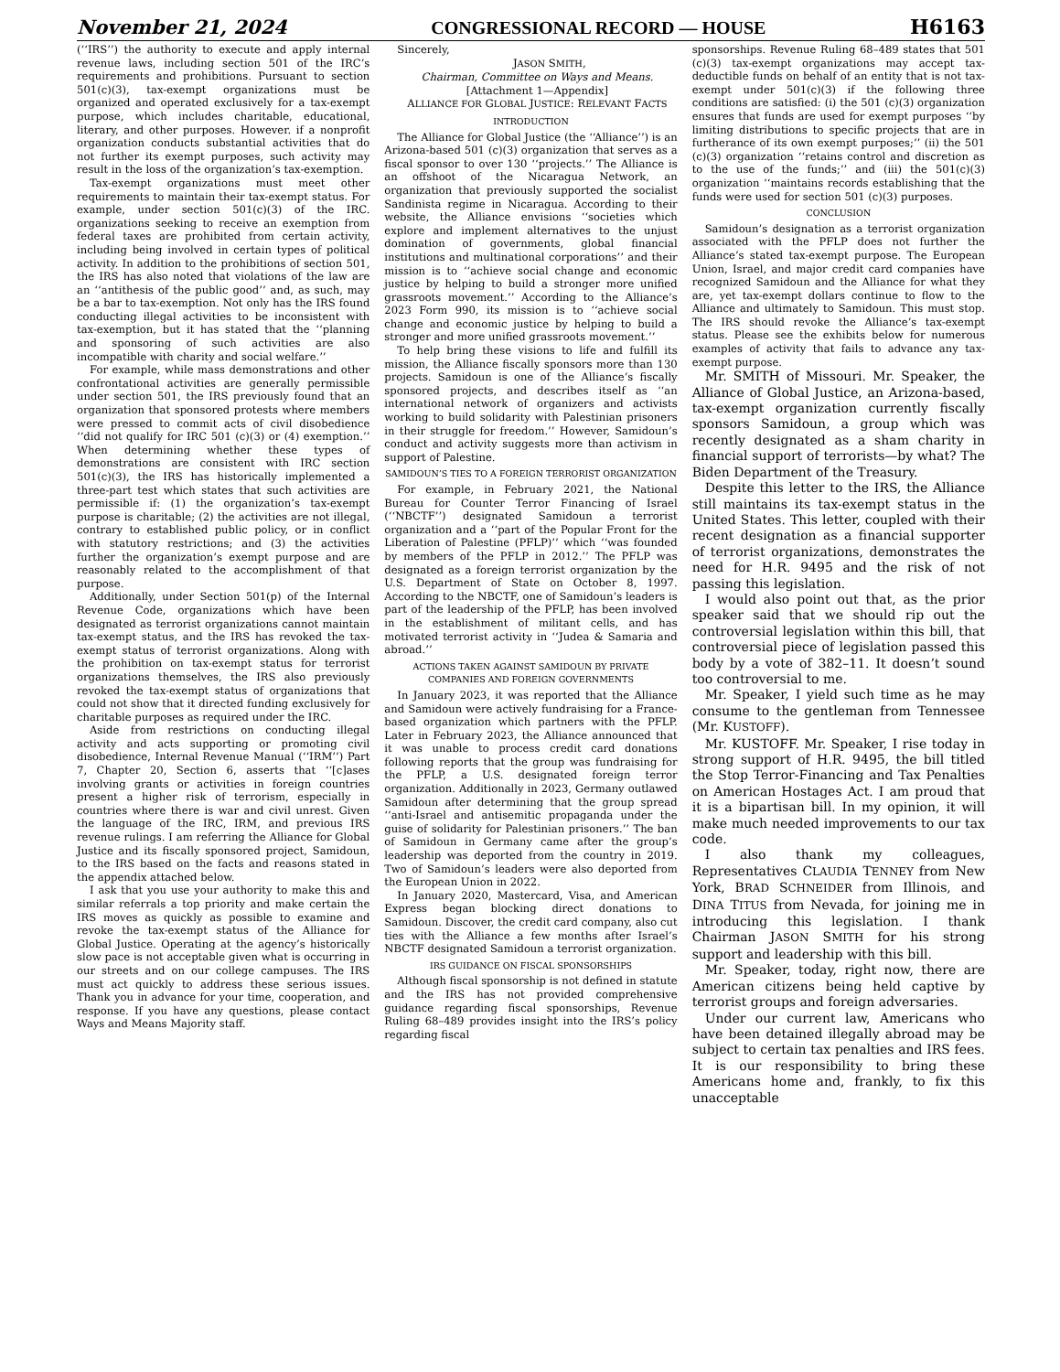November 21, 2024 CONGRESSIONAL RECORD — HOUSE H6163
(‘‘IRS’’) the authority to execute and apply internal revenue laws, including section 501 of the IRC’s requirements and prohibitions. Pursuant to section 501(c)(3), tax-exempt organizations must be organized and operated exclusively for a tax-exempt purpose, which includes charitable, educational, literary, and other purposes. However. if a nonprofit organization conducts substantial activities that do not further its exempt purposes, such activity may result in the loss of the organization’s tax-exemption.
Tax-exempt organizations must meet other requirements to maintain their tax-exempt status. For example, under section 501(c)(3) of the IRC. organizations seeking to receive an exemption from federal taxes are prohibited from certain activity, including being involved in certain types of political activity. In addition to the prohibitions of section 501, the IRS has also noted that violations of the law are an ‘‘antithesis of the public good’’ and, as such, may be a bar to tax-exemption. Not only has the IRS found conducting illegal activities to be inconsistent with tax-exemption, but it has stated that the ‘‘planning and sponsoring of such activities are also incompatible with charity and social welfare.’’
For example, while mass demonstrations and other confrontational activities are generally permissible under section 501, the IRS previously found that an organization that sponsored protests where members were pressed to commit acts of civil disobedience ‘‘did not qualify for IRC 501 (c)(3) or (4) exemption.’’ When determining whether these types of demonstrations are consistent with IRC section 501(c)(3), the IRS has historically implemented a three-part test which states that such activities are permissible if: (1) the organization’s tax-exempt purpose is charitable; (2) the activities are not illegal, contrary to established public policy, or in conflict with statutory restrictions; and (3) the activities further the organization’s exempt purpose and are reasonably related to the accomplishment of that purpose.
Additionally, under Section 501(p) of the Internal Revenue Code, organizations which have been designated as terrorist organizations cannot maintain tax-exempt status, and the IRS has revoked the tax-exempt status of terrorist organizations. Along with the prohibition on tax-exempt status for terrorist organizations themselves, the IRS also previously revoked the tax-exempt status of organizations that could not show that it directed funding exclusively for charitable purposes as required under the IRC.
Aside from restrictions on conducting illegal activity and acts supporting or promoting civil disobedience, Internal Revenue Manual (‘‘IRM’’) Part 7, Chapter 20, Section 6, asserts that ‘‘[c]ases involving grants or activities in foreign countries present a higher risk of terrorism, especially in countries where there is war and civil unrest. Given the language of the IRC, IRM, and previous IRS revenue rulings. I am referring the Alliance for Global Justice and its fiscally sponsored project, Samidoun, to the IRS based on the facts and reasons stated in the appendix attached below.
I ask that you use your authority to make this and similar referrals a top priority and make certain the IRS moves as quickly as possible to examine and revoke the tax-exempt status of the Alliance for Global Justice. Operating at the agency’s historically slow pace is not acceptable given what is occurring in our streets and on our college campuses. The IRS must act quickly to address these serious issues. Thank you in advance for your time, cooperation, and response. If you have any questions, please contact Ways and Means Majority staff.
Sincerely,
JASON SMITH,
Chairman, Committee on Ways and Means.
[Attachment 1—Appendix]
ALLIANCE FOR GLOBAL JUSTICE: RELEVANT FACTS
INTRODUCTION
The Alliance for Global Justice (the ‘‘Alliance’’) is an Arizona-based 501 (c)(3) organization that serves as a fiscal sponsor to over 130 ‘‘projects.’’ The Alliance is an offshoot of the Nicaragua Network, an organization that previously supported the socialist Sandinista regime in Nicaragua. According to their website, the Alliance envisions ‘‘societies which explore and implement alternatives to the unjust domination of governments, global financial institutions and multinational corporations’’ and their mission is to ‘‘achieve social change and economic justice by helping to build a stronger more unified grassroots movement.’’ According to the Alliance’s 2023 Form 990, its mission is to ‘‘achieve social change and economic justice by helping to build a stronger and more unified grassroots movement.’’
To help bring these visions to life and fulfill its mission, the Alliance fiscally sponsors more than 130 projects. Samidoun is one of the Alliance’s fiscally sponsored projects, and describes itself as ‘‘an international network of organizers and activists working to build solidarity with Palestinian prisoners in their struggle for freedom.’’ However, Samidoun’s conduct and activity suggests more than activism in support of Palestine.
SAMIDOUN’S TIES TO A FOREIGN TERRORIST ORGANIZATION
For example, in February 2021, the National Bureau for Counter Terror Financing of Israel (‘‘NBCTF’’) designated Samidoun a terrorist organization and a ‘‘part of the Popular Front for the Liberation of Palestine (PFLP)’’ which ‘‘was founded by members of the PFLP in 2012.’’ The PFLP was designated as a foreign terrorist organization by the U.S. Department of State on October 8, 1997. According to the NBCTF, one of Samidoun’s leaders is part of the leadership of the PFLP, has been involved in the establishment of militant cells, and has motivated terrorist activity in ‘‘Judea & Samaria and abroad.’’
ACTIONS TAKEN AGAINST SAMIDOUN BY PRIVATE COMPANIES AND FOREIGN GOVERNMENTS
In January 2023, it was reported that the Alliance and Samidoun were actively fundraising for a France-based organization which partners with the PFLP. Later in February 2023, the Alliance announced that it was unable to process credit card donations following reports that the group was fundraising for the PFLP, a U.S. designated foreign terror organization. Additionally in 2023, Germany outlawed Samidoun after determining that the group spread ‘‘anti-Israel and antisemitic propaganda under the guise of solidarity for Palestinian prisoners.’’ The ban of Samidoun in Germany came after the group’s leadership was deported from the country in 2019. Two of Samidoun’s leaders were also deported from the European Union in 2022.
In January 2020, Mastercard, Visa, and American Express began blocking direct donations to Samidoun. Discover, the credit card company, also cut ties with the Alliance a few months after Israel’s NBCTF designated Samidoun a terrorist organization.
IRS GUIDANCE ON FISCAL SPONSORSHIPS
Although fiscal sponsorship is not defined in statute and the IRS has not provided comprehensive guidance regarding fiscal sponsorships, Revenue Ruling 68–489 provides insight into the IRS’s policy regarding fiscal
sponsorships. Revenue Ruling 68–489 states that 501 (c)(3) tax-exempt organizations may accept tax-deductible funds on behalf of an entity that is not tax-exempt under 501(c)(3) if the following three conditions are satisfied: (i) the 501 (c)(3) organization ensures that funds are used for exempt purposes ‘‘by limiting distributions to specific projects that are in furtherance of its own exempt purposes;’’ (ii) the 501 (c)(3) organization ‘‘retains control and discretion as to the use of the funds;’’ and (iii) the 501(c)(3) organization ‘‘maintains records establishing that the funds were used for section 501 (c)(3) purposes.
CONCLUSION
Samidoun’s designation as a terrorist organization associated with the PFLP does not further the Alliance’s stated tax-exempt purpose. The European Union, Israel, and major credit card companies have recognized Samidoun and the Alliance for what they are, yet tax-exempt dollars continue to flow to the Alliance and ultimately to Samidoun. This must stop. The IRS should revoke the Alliance’s tax-exempt status. Please see the exhibits below for numerous examples of activity that fails to advance any tax-exempt purpose.
Mr. SMITH of Missouri. Mr. Speaker, the Alliance of Global Justice, an Arizona-based, tax-exempt organization currently fiscally sponsors Samidoun, a group which was recently designated as a sham charity in financial support of terrorists—by what? The Biden Department of the Treasury.
Despite this letter to the IRS, the Alliance still maintains its tax-exempt status in the United States. This letter, coupled with their recent designation as a financial supporter of terrorist organizations, demonstrates the need for H.R. 9495 and the risk of not passing this legislation.
I would also point out that, as the prior speaker said that we should rip out the controversial legislation within this bill, that controversial piece of legislation passed this body by a vote of 382–11. It doesn’t sound too controversial to me.
Mr. Speaker, I yield such time as he may consume to the gentleman from Tennessee (Mr. KUSTOFF).
Mr. KUSTOFF. Mr. Speaker, I rise today in strong support of H.R. 9495, the bill titled the Stop Terror-Financing and Tax Penalties on American Hostages Act. I am proud that it is a bipartisan bill. In my opinion, it will make much needed improvements to our tax code.
I also thank my colleagues, Representatives CLAUDIA TENNEY from New York, BRAD SCHNEIDER from Illinois, and DINA TITUS from Nevada, for joining me in introducing this legislation. I thank Chairman JASON SMITH for his strong support and leadership with this bill.
Mr. Speaker, today, right now, there are American citizens being held captive by terrorist groups and foreign adversaries.
Under our current law, Americans who have been detained illegally abroad may be subject to certain tax penalties and IRS fees. It is our responsibility to bring these Americans home and, frankly, to fix this unacceptable